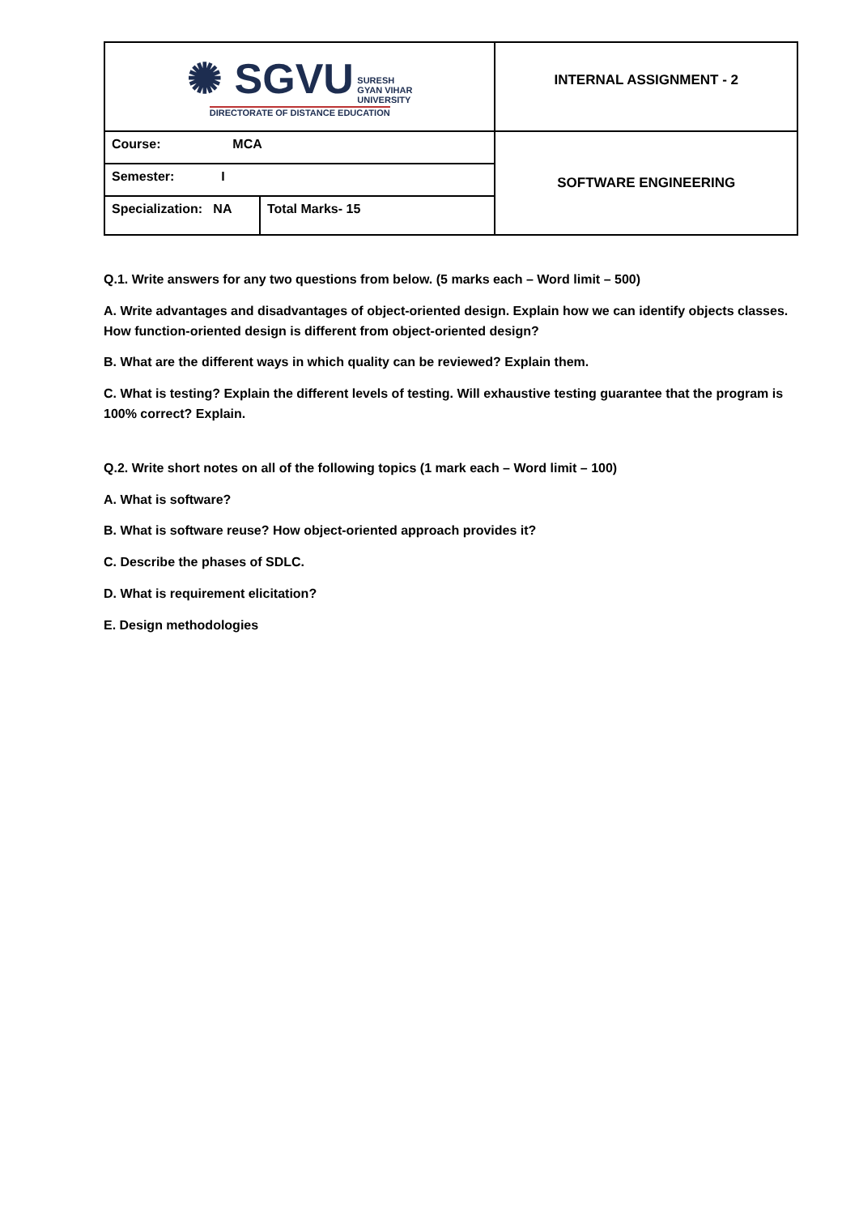| ✺ SGVU SURESH GYAN VIHAR UNIVERSITY DIRECTORATE OF DISTANCE EDUCATION | | INTERNAL ASSIGNMENT - 2 |
| Course: MCA | | SOFTWARE ENGINEERING |
| Semester: I | | |
| Specialization: NA | Total Marks- 15 | |
Q.1. Write answers for any two questions from below. (5 marks each – Word limit – 500)
A. Write advantages and disadvantages of object-oriented design. Explain how we can identify objects classes. How function-oriented design is different from object-oriented design?
B. What are the different ways in which quality can be reviewed? Explain them.
C. What is testing? Explain the different levels of testing. Will exhaustive testing guarantee that the program is 100% correct? Explain.
Q.2. Write short notes on all of the following topics (1 mark each – Word limit – 100)
A. What is software?
B. What is software reuse? How object-oriented approach provides it?
C. Describe the phases of SDLC.
D. What is requirement elicitation?
E. Design methodologies